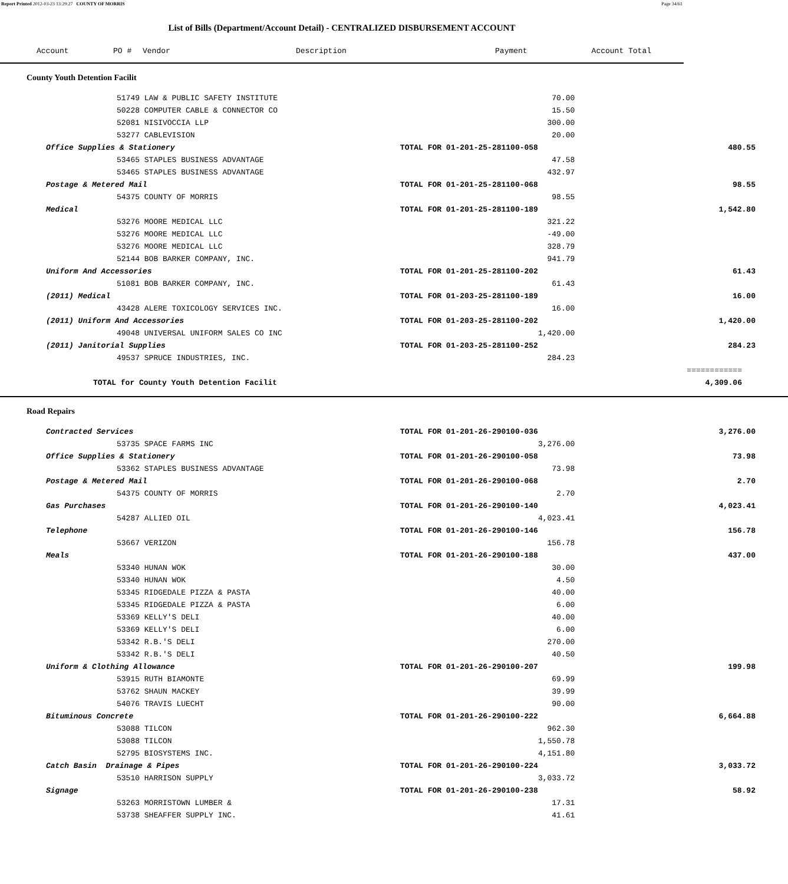Report Printed 2012-03-23 13:29:27 COUNTY OF MORRIS Page 34/61
List of Bills (Department/Account Detail) - CENTRALIZED DISBURSEMENT ACCOUNT
| Account | PO # | Vendor | Description | Payment | Account Total |
| --- | --- | --- | --- | --- | --- |
| County Youth Detention Facilit | | | |
| 51749 LAW & PUBLIC SAFETY INSTITUTE | | 70.00 | |
| 50228 COMPUTER CABLE & CONNECTOR CO | | 15.50 | |
| 52081 NISIVOCCIA LLP | | 300.00 | |
| 53277 CABLEVISION | | 20.00 | |
| Office Supplies & Stationery | TOTAL FOR 01-201-25-281100-058 | | 480.55 |
| 53465 STAPLES BUSINESS ADVANTAGE | | 47.58 | |
| 53465 STAPLES BUSINESS ADVANTAGE | | 432.97 | |
| Postage & Metered Mail | TOTAL FOR 01-201-25-281100-068 | | 98.55 |
| 54375 COUNTY OF MORRIS | | 98.55 | |
| Medical | TOTAL FOR 01-201-25-281100-189 | | 1,542.80 |
| 53276 MOORE MEDICAL LLC | | 321.22 | |
| 53276 MOORE MEDICAL LLC | | -49.00 | |
| 53276 MOORE MEDICAL LLC | | 328.79 | |
| 52144 BOB BARKER COMPANY, INC. | | 941.79 | |
| Uniform And Accessories | TOTAL FOR 01-201-25-281100-202 | | 61.43 |
| 51081 BOB BARKER COMPANY, INC. | | 61.43 | |
| (2011) Medical | TOTAL FOR 01-203-25-281100-189 | | 16.00 |
| 43428 ALERE TOXICOLOGY SERVICES INC. | | 16.00 | |
| (2011) Uniform And Accessories | TOTAL FOR 01-203-25-281100-202 | | 1,420.00 |
| 49048 UNIVERSAL UNIFORM SALES CO INC | | 1,420.00 | |
| (2011) Janitorial Supplies | TOTAL FOR 01-203-25-281100-252 | | 284.23 |
| 49537 SPRUCE INDUSTRIES, INC. | | 284.23 | |
| | | | ============ |
| TOTAL for County Youth Detention Facilit | | | 4,309.06 |
| Road Repairs | | | |
| Contracted Services | TOTAL FOR 01-201-26-290100-036 | | 3,276.00 |
| 53735 SPACE FARMS INC | | 3,276.00 | |
| Office Supplies & Stationery | TOTAL FOR 01-201-26-290100-058 | | 73.98 |
| 53362 STAPLES BUSINESS ADVANTAGE | | 73.98 | |
| Postage & Metered Mail | TOTAL FOR 01-201-26-290100-068 | | 2.70 |
| 54375 COUNTY OF MORRIS | | 2.70 | |
| Gas Purchases | TOTAL FOR 01-201-26-290100-140 | | 4,023.41 |
| 54287 ALLIED OIL | | 4,023.41 | |
| Telephone | TOTAL FOR 01-201-26-290100-146 | | 156.78 |
| 53667 VERIZON | | 156.78 | |
| Meals | TOTAL FOR 01-201-26-290100-188 | | 437.00 |
| 53340 HUNAN WOK | | 30.00 | |
| 53340 HUNAN WOK | | 4.50 | |
| 53345 RIDGEDALE PIZZA & PASTA | | 40.00 | |
| 53345 RIDGEDALE PIZZA & PASTA | | 6.00 | |
| 53369 KELLY'S DELI | | 40.00 | |
| 53369 KELLY'S DELI | | 6.00 | |
| 53342 R.B.'S DELI | | 270.00 | |
| 53342 R.B.'S DELI | | 40.50 | |
| Uniform & Clothing Allowance | TOTAL FOR 01-201-26-290100-207 | | 199.98 |
| 53915 RUTH BIAMONTE | | 69.99 | |
| 53762 SHAUN MACKEY | | 39.99 | |
| 54076 TRAVIS LUECHT | | 90.00 | |
| Bituminous Concrete | TOTAL FOR 01-201-26-290100-222 | | 6,664.88 |
| 53088 TILCON | | 962.30 | |
| 53088 TILCON | | 1,550.78 | |
| 52795 BIOSYSTEMS INC. | | 4,151.80 | |
| Catch Basin Drainage & Pipes | TOTAL FOR 01-201-26-290100-224 | | 3,033.72 |
| 53510 HARRISON SUPPLY | | 3,033.72 | |
| Signage | TOTAL FOR 01-201-26-290100-238 | | 58.92 |
| 53263 MORRISTOWN LUMBER & | | 17.31 | |
| 53738 SHEAFFER SUPPLY INC. | | 41.61 | |